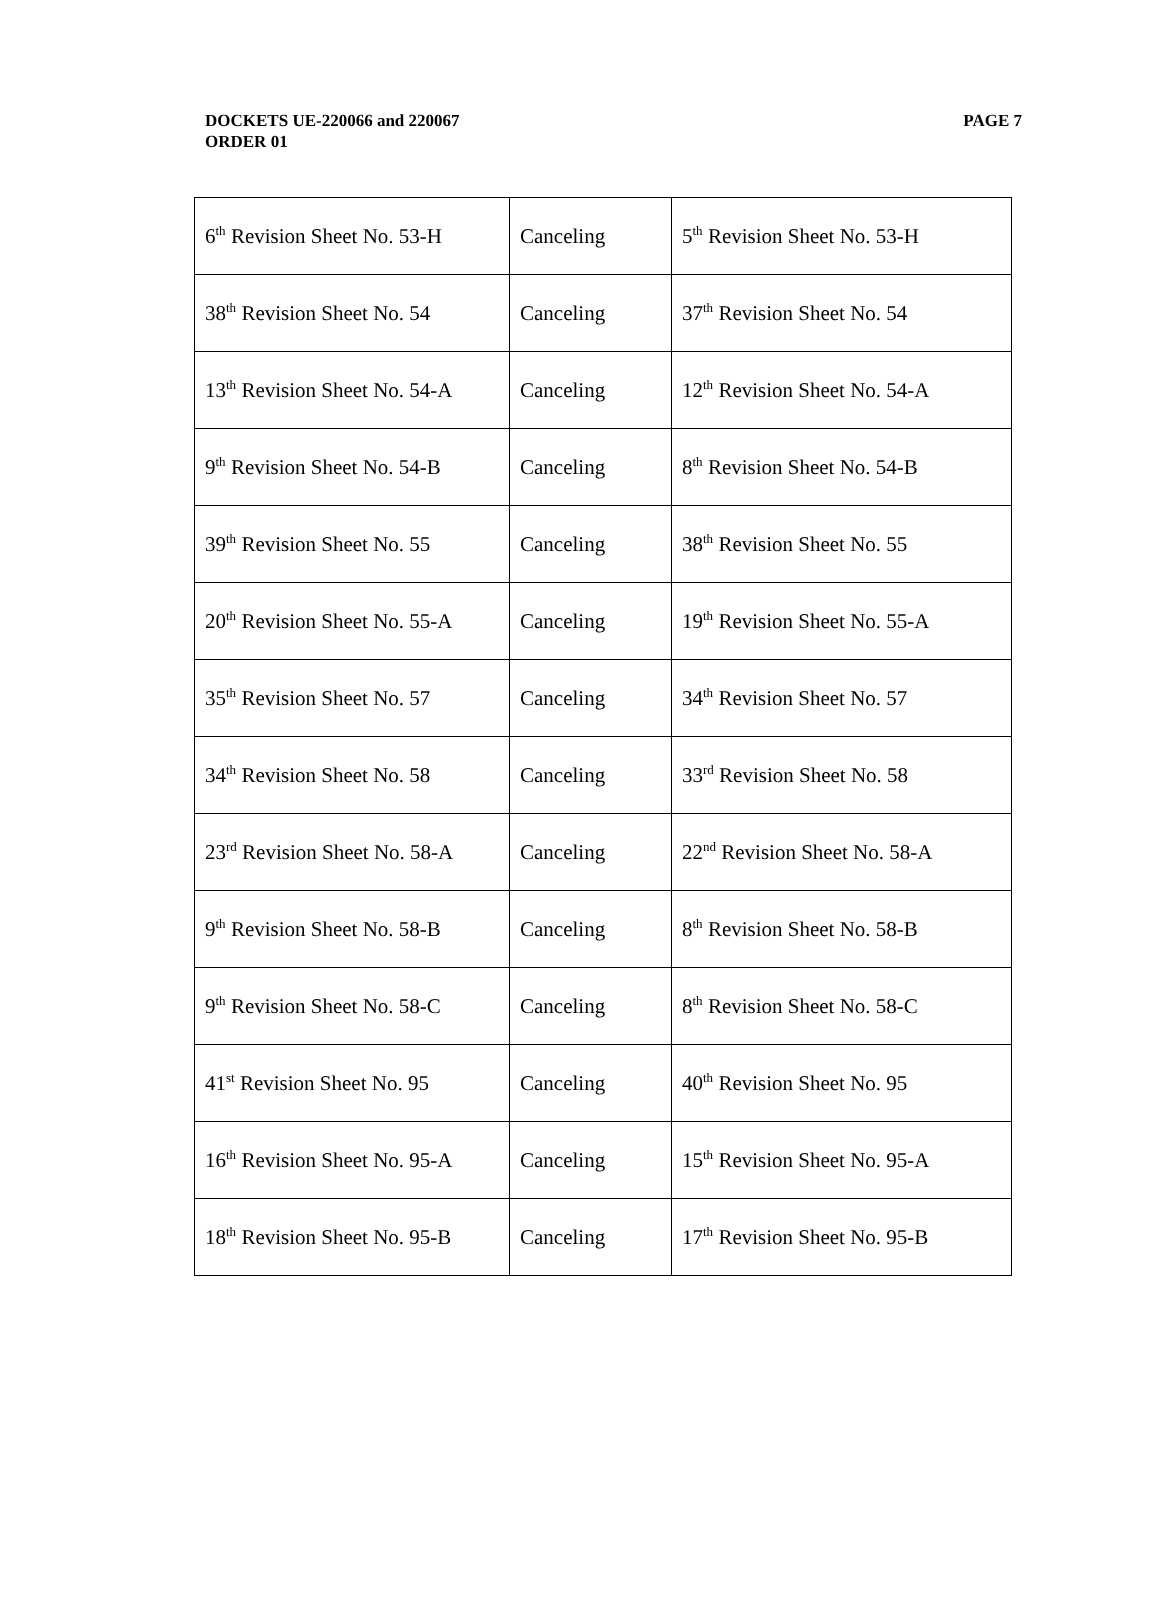PAGE 7 DOCKETS UE-220066 and 220067
ORDER 01
| 6<sup>th</sup> Revision Sheet No. 53-H | Canceling | 5<sup>th</sup> Revision Sheet No. 53-H |
| 38<sup>th</sup> Revision Sheet No. 54 | Canceling | 37<sup>th</sup> Revision Sheet No. 54 |
| 13<sup>th</sup> Revision Sheet No. 54-A | Canceling | 12<sup>th</sup> Revision Sheet No. 54-A |
| 9<sup>th</sup> Revision Sheet No. 54-B | Canceling | 8<sup>th</sup> Revision Sheet No. 54-B |
| 39<sup>th</sup> Revision Sheet No. 55 | Canceling | 38<sup>th</sup> Revision Sheet No. 55 |
| 20<sup>th</sup> Revision Sheet No. 55-A | Canceling | 19<sup>th</sup> Revision Sheet No. 55-A |
| 35<sup>th</sup> Revision Sheet No. 57 | Canceling | 34<sup>th</sup> Revision Sheet No. 57 |
| 34<sup>th</sup> Revision Sheet No. 58 | Canceling | 33<sup>rd</sup> Revision Sheet No. 58 |
| 23<sup>rd</sup> Revision Sheet No. 58-A | Canceling | 22<sup>nd</sup> Revision Sheet No. 58-A |
| 9<sup>th</sup> Revision Sheet No. 58-B | Canceling | 8<sup>th</sup> Revision Sheet No. 58-B |
| 9<sup>th</sup> Revision Sheet No. 58-C | Canceling | 8<sup>th</sup> Revision Sheet No. 58-C |
| 41<sup>st</sup> Revision Sheet No. 95 | Canceling | 40<sup>th</sup> Revision Sheet No. 95 |
| 16<sup>th</sup> Revision Sheet No. 95-A | Canceling | 15<sup>th</sup> Revision Sheet No. 95-A |
| 18<sup>th</sup> Revision Sheet No. 95-B | Canceling | 17<sup>th</sup> Revision Sheet No. 95-B |